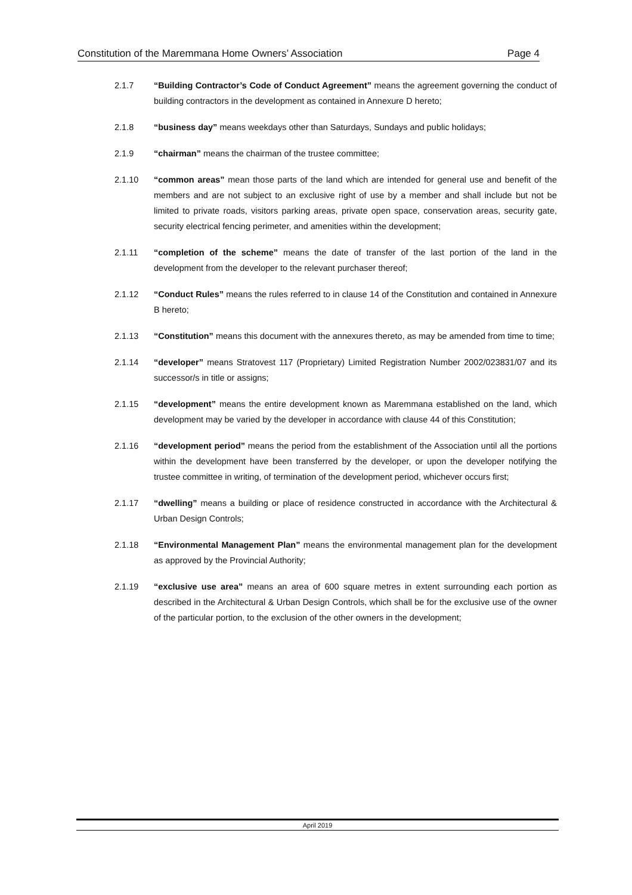Constitution of the Maremmana Home Owners’ Association Page 4
2.1.7 “Building Contractor’s Code of Conduct Agreement” means the agreement governing the conduct of building contractors in the development as contained in Annexure D hereto;
2.1.8 “business day” means weekdays other than Saturdays, Sundays and public holidays;
2.1.9 “chairman” means the chairman of the trustee committee;
2.1.10 “common areas” mean those parts of the land which are intended for general use and benefit of the members and are not subject to an exclusive right of use by a member and shall include but not be limited to private roads, visitors parking areas, private open space, conservation areas, security gate, security electrical fencing perimeter, and amenities within the development;
2.1.11 “completion of the scheme” means the date of transfer of the last portion of the land in the development from the developer to the relevant purchaser thereof;
2.1.12 “Conduct Rules” means the rules referred to in clause 14 of the Constitution and contained in Annexure B hereto;
2.1.13 “Constitution” means this document with the annexures thereto, as may be amended from time to time;
2.1.14 “developer” means Stratovest 117 (Proprietary) Limited Registration Number 2002/023831/07 and its successor/s in title or assigns;
2.1.15 “development” means the entire development known as Maremmana established on the land, which development may be varied by the developer in accordance with clause 44 of this Constitution;
2.1.16 “development period” means the period from the establishment of the Association until all the portions within the development have been transferred by the developer, or upon the developer notifying the trustee committee in writing, of termination of the development period, whichever occurs first;
2.1.17 “dwelling” means a building or place of residence constructed in accordance with the Architectural & Urban Design Controls;
2.1.18 “Environmental Management Plan” means the environmental management plan for the development as approved by the Provincial Authority;
2.1.19 “exclusive use area” means an area of 600 square metres in extent surrounding each portion as described in the Architectural & Urban Design Controls, which shall be for the exclusive use of the owner of the particular portion, to the exclusion of the other owners in the development;
April 2019